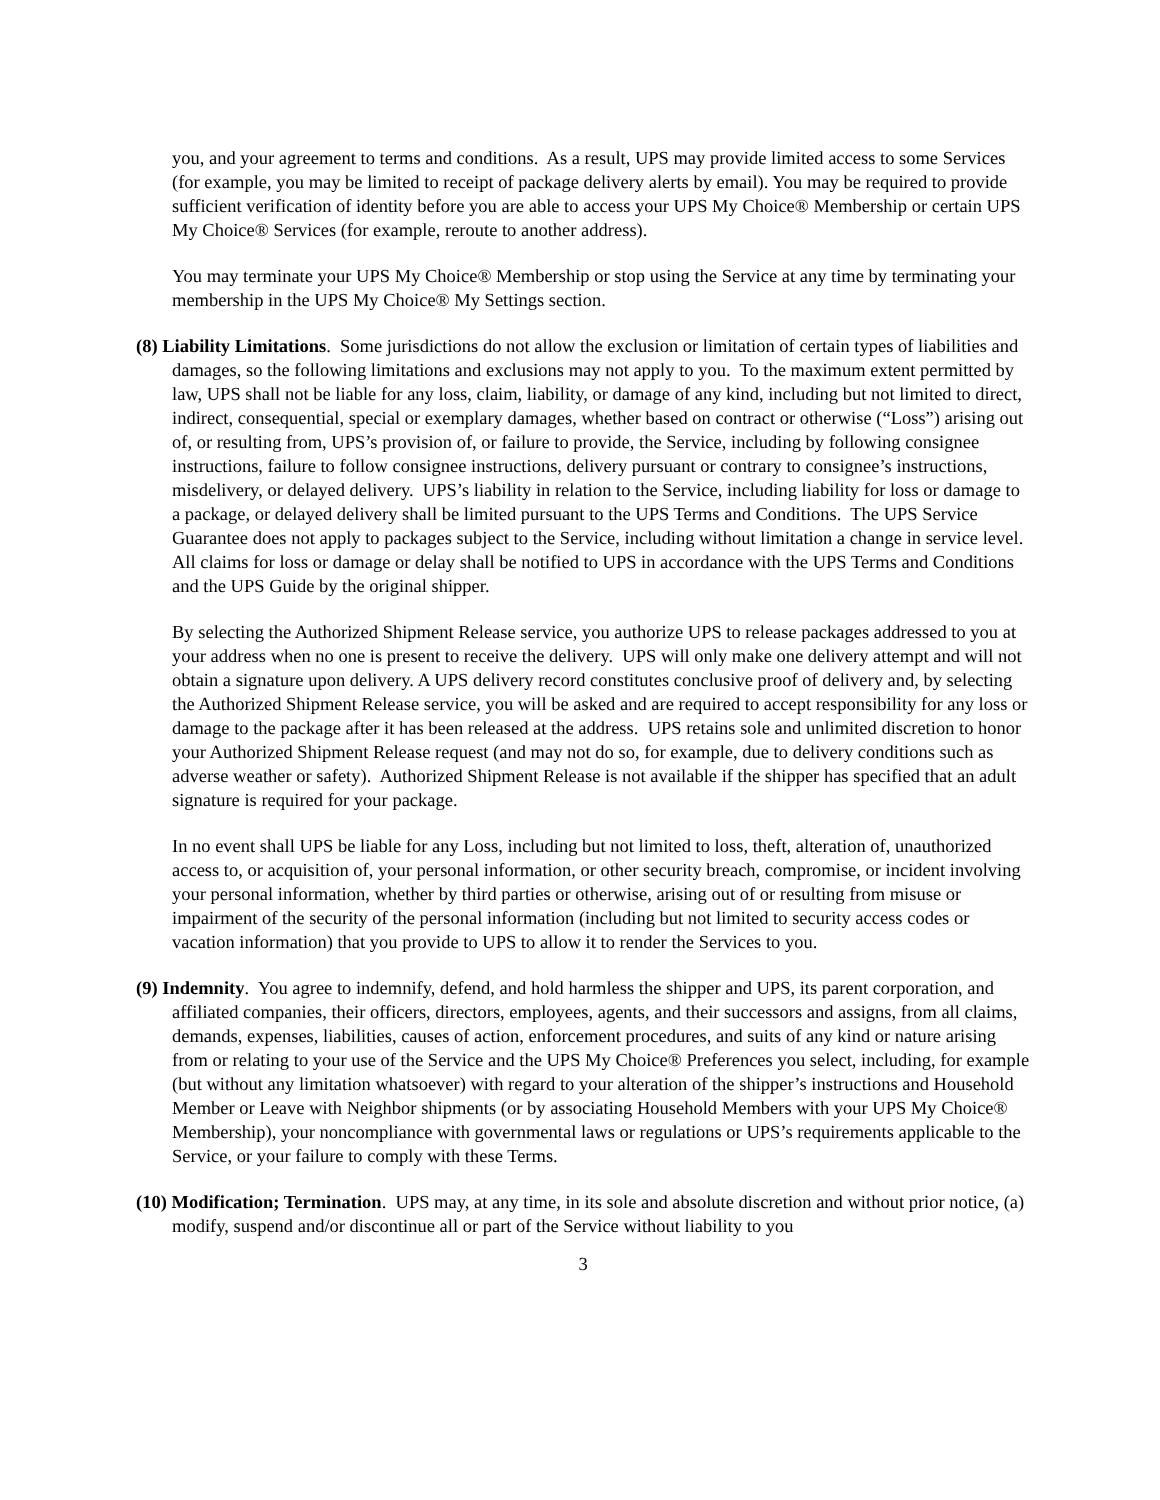you, and your agreement to terms and conditions. As a result, UPS may provide limited access to some Services (for example, you may be limited to receipt of package delivery alerts by email). You may be required to provide sufficient verification of identity before you are able to access your UPS My Choice® Membership or certain UPS My Choice® Services (for example, reroute to another address).
You may terminate your UPS My Choice® Membership or stop using the Service at any time by terminating your membership in the UPS My Choice® My Settings section.
(8) Liability Limitations. Some jurisdictions do not allow the exclusion or limitation of certain types of liabilities and damages, so the following limitations and exclusions may not apply to you. To the maximum extent permitted by law, UPS shall not be liable for any loss, claim, liability, or damage of any kind, including but not limited to direct, indirect, consequential, special or exemplary damages, whether based on contract or otherwise (“Loss”) arising out of, or resulting from, UPS’s provision of, or failure to provide, the Service, including by following consignee instructions, failure to follow consignee instructions, delivery pursuant or contrary to consignee’s instructions, misdelivery, or delayed delivery. UPS’s liability in relation to the Service, including liability for loss or damage to a package, or delayed delivery shall be limited pursuant to the UPS Terms and Conditions. The UPS Service Guarantee does not apply to packages subject to the Service, including without limitation a change in service level. All claims for loss or damage or delay shall be notified to UPS in accordance with the UPS Terms and Conditions and the UPS Guide by the original shipper.
By selecting the Authorized Shipment Release service, you authorize UPS to release packages addressed to you at your address when no one is present to receive the delivery. UPS will only make one delivery attempt and will not obtain a signature upon delivery. A UPS delivery record constitutes conclusive proof of delivery and, by selecting the Authorized Shipment Release service, you will be asked and are required to accept responsibility for any loss or damage to the package after it has been released at the address. UPS retains sole and unlimited discretion to honor your Authorized Shipment Release request (and may not do so, for example, due to delivery conditions such as adverse weather or safety). Authorized Shipment Release is not available if the shipper has specified that an adult signature is required for your package.
In no event shall UPS be liable for any Loss, including but not limited to loss, theft, alteration of, unauthorized access to, or acquisition of, your personal information, or other security breach, compromise, or incident involving your personal information, whether by third parties or otherwise, arising out of or resulting from misuse or impairment of the security of the personal information (including but not limited to security access codes or vacation information) that you provide to UPS to allow it to render the Services to you.
(9) Indemnity. You agree to indemnify, defend, and hold harmless the shipper and UPS, its parent corporation, and affiliated companies, their officers, directors, employees, agents, and their successors and assigns, from all claims, demands, expenses, liabilities, causes of action, enforcement procedures, and suits of any kind or nature arising from or relating to your use of the Service and the UPS My Choice® Preferences you select, including, for example (but without any limitation whatsoever) with regard to your alteration of the shipper’s instructions and Household Member or Leave with Neighbor shipments (or by associating Household Members with your UPS My Choice® Membership), your noncompliance with governmental laws or regulations or UPS’s requirements applicable to the Service, or your failure to comply with these Terms.
(10) Modification; Termination. UPS may, at any time, in its sole and absolute discretion and without prior notice, (a) modify, suspend and/or discontinue all or part of the Service without liability to you
3